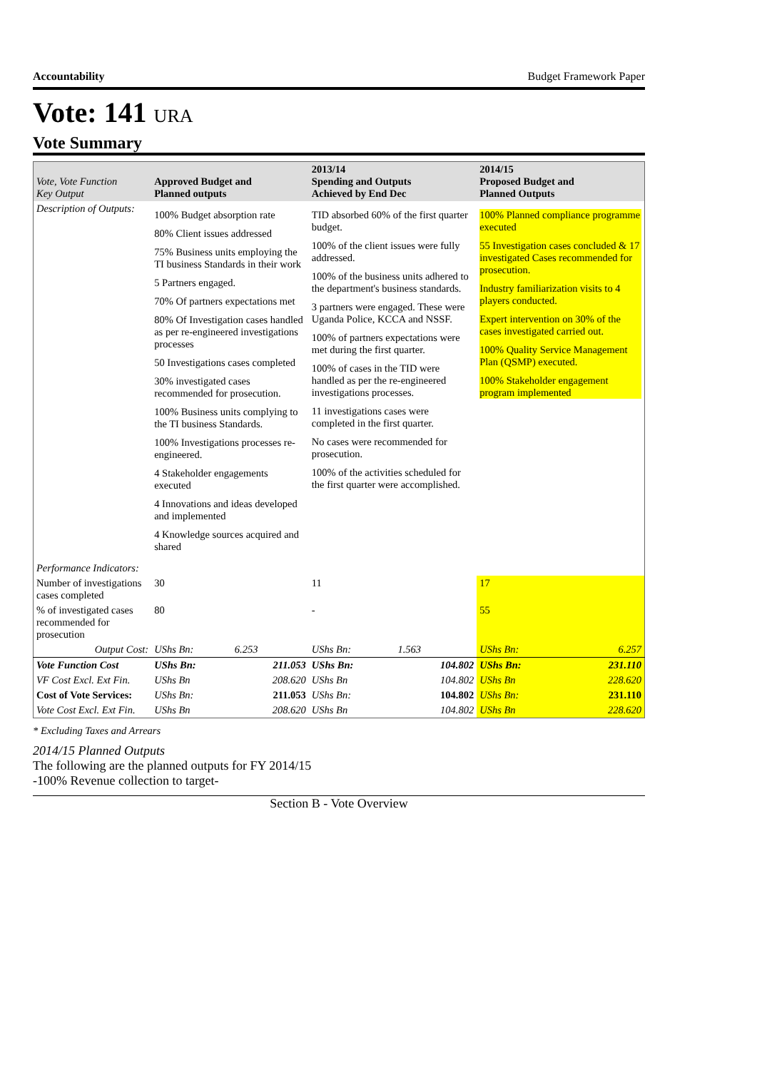Accountability Budget Framework Paper
Vote: 141 URA
Vote Summary
| Vote, Vote Function Key Output | Approved Budget and Planned outputs | | 2013/14 Spending and Outputs Achieved by End Dec | | 2014/15 Proposed Budget and Planned Outputs | |
| --- | --- | --- | --- | --- | --- | --- |
| Description of Outputs: | 100% Budget absorption rate 80% Client issues addressed 75% Business units employing the TI business Standards in their work 5 Partners engaged. 70% Of partners expectations met 80% Of Investigation cases handled as per re-engineered investigations processes 50 Investigations cases completed 30% investigated cases recommended for prosecution. 100% Business units complying to the TI business Standards. 100% Investigations processes re-engineered. 4 Stakeholder engagements executed 4 Innovations and ideas developed and implemented 4 Knowledge sources acquired and shared | | TID absorbed 60% of the first quarter budget. 100% of the client issues were fully addressed. 100% of the business units adhered to the department's business standards. 3 partners were engaged. These were Uganda Police, KCCA and NSSF. 100% of partners expectations were met during the first quarter. 100% of cases in the TID were handled as per the re-engineered investigations processes. 11 investigations cases were completed in the first quarter. No cases were recommended for prosecution. 100% of the activities scheduled for the first quarter were accomplished. | | 100% Planned compliance programme executed 55 Investigation cases concluded & 17 investigated Cases recommended for prosecution. Industry familiarization visits to 4 players conducted. Expert intervention on 30% of the cases investigated carried out. 100% Quality Service Management Plan (QSMP) executed. 100% Stakeholder engagement program implemented | |
| Performance Indicators: | | | | | | |
| Number of investigations cases completed | 30 | | 11 | | 17 | |
| % of investigated cases recommended for prosecution | 80 | | - | | 55 | |
| Output Cost: | UShs Bn: | 6.253 | UShs Bn: | 1.563 | UShs Bn: | 6.257 |
| Vote Function Cost | UShs Bn: | 211.053 | UShs Bn: | 104.802 | UShs Bn: | 231.110 |
| VF Cost Excl. Ext Fin. | UShs Bn | 208.620 | UShs Bn | 104.802 | UShs Bn | 228.620 |
| Cost of Vote Services: | UShs Bn: | 211.053 | UShs Bn: | 104.802 | UShs Bn: | 231.110 |
| Vote Cost Excl. Ext Fin. | UShs Bn | 208.620 | UShs Bn | 104.802 | UShs Bn | 228.620 |
* Excluding Taxes and Arrears
2014/15 Planned Outputs
The following are the planned outputs for FY 2014/15
-100% Revenue collection to target-
Section B - Vote Overview